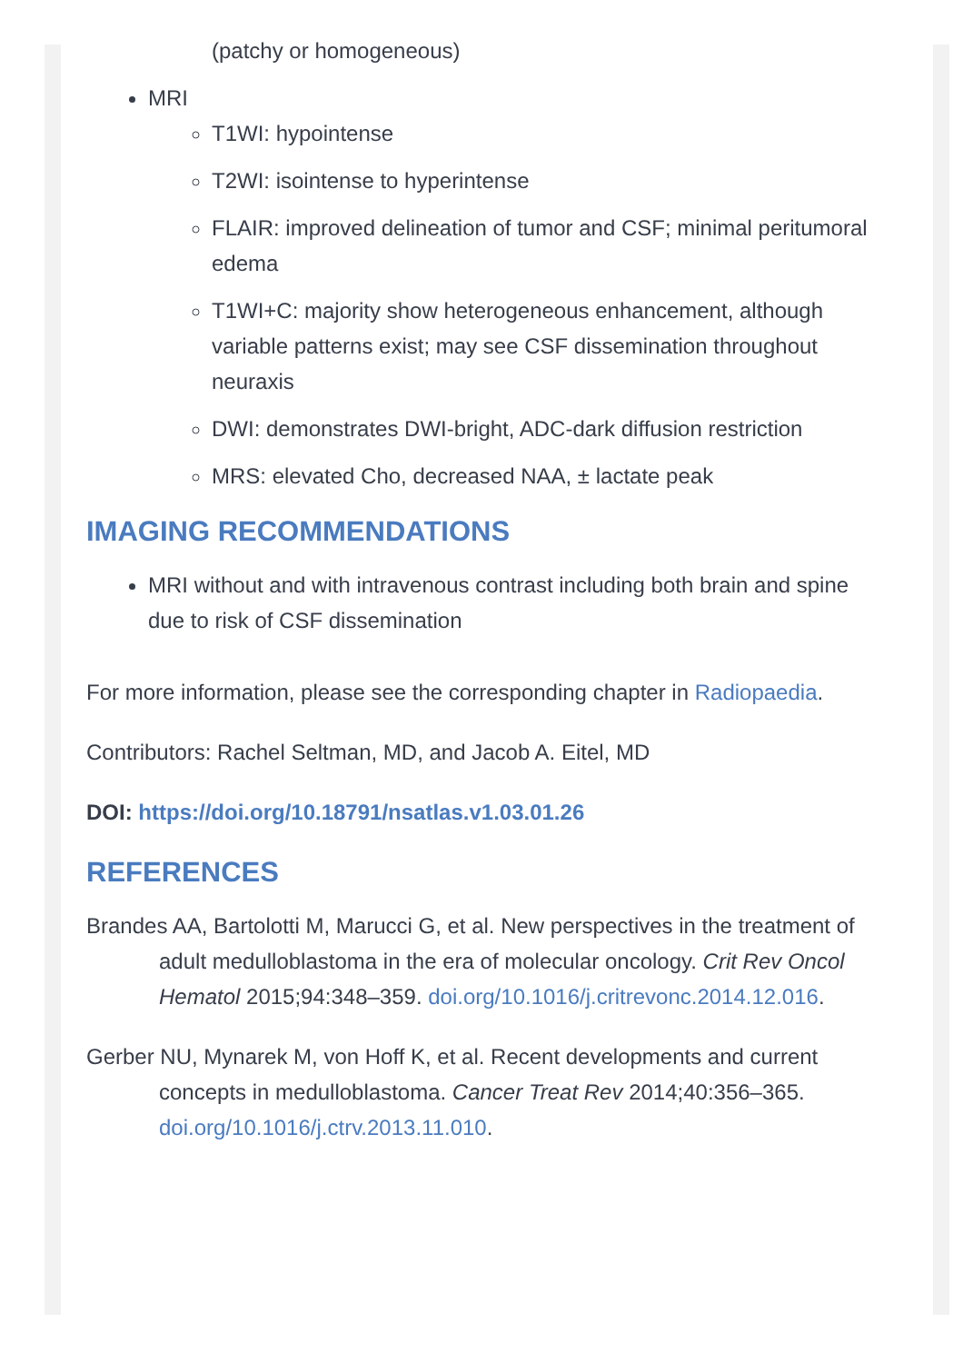(patchy or homogeneous)
MRI
T1WI: hypointense
T2WI: isointense to hyperintense
FLAIR: improved delineation of tumor and CSF; minimal peritumoral edema
T1WI+C: majority show heterogeneous enhancement, although variable patterns exist; may see CSF dissemination throughout neuraxis
DWI: demonstrates DWI-bright, ADC-dark diffusion restriction
MRS: elevated Cho, decreased NAA, ± lactate peak
IMAGING RECOMMENDATIONS
MRI without and with intravenous contrast including both brain and spine due to risk of CSF dissemination
For more information, please see the corresponding chapter in Radiopaedia.
Contributors: Rachel Seltman, MD, and Jacob A. Eitel, MD
DOI: https://doi.org/10.18791/nsatlas.v1.03.01.26
REFERENCES
Brandes AA, Bartolotti M, Marucci G, et al. New perspectives in the treatment of adult medulloblastoma in the era of molecular oncology. Crit Rev Oncol Hematol 2015;94:348–359. doi.org/10.1016/j.critrevonc.2014.12.016.
Gerber NU, Mynarek M, von Hoff K, et al. Recent developments and current concepts in medulloblastoma. Cancer Treat Rev 2014;40:356–365. doi.org/10.1016/j.ctrv.2013.11.010.